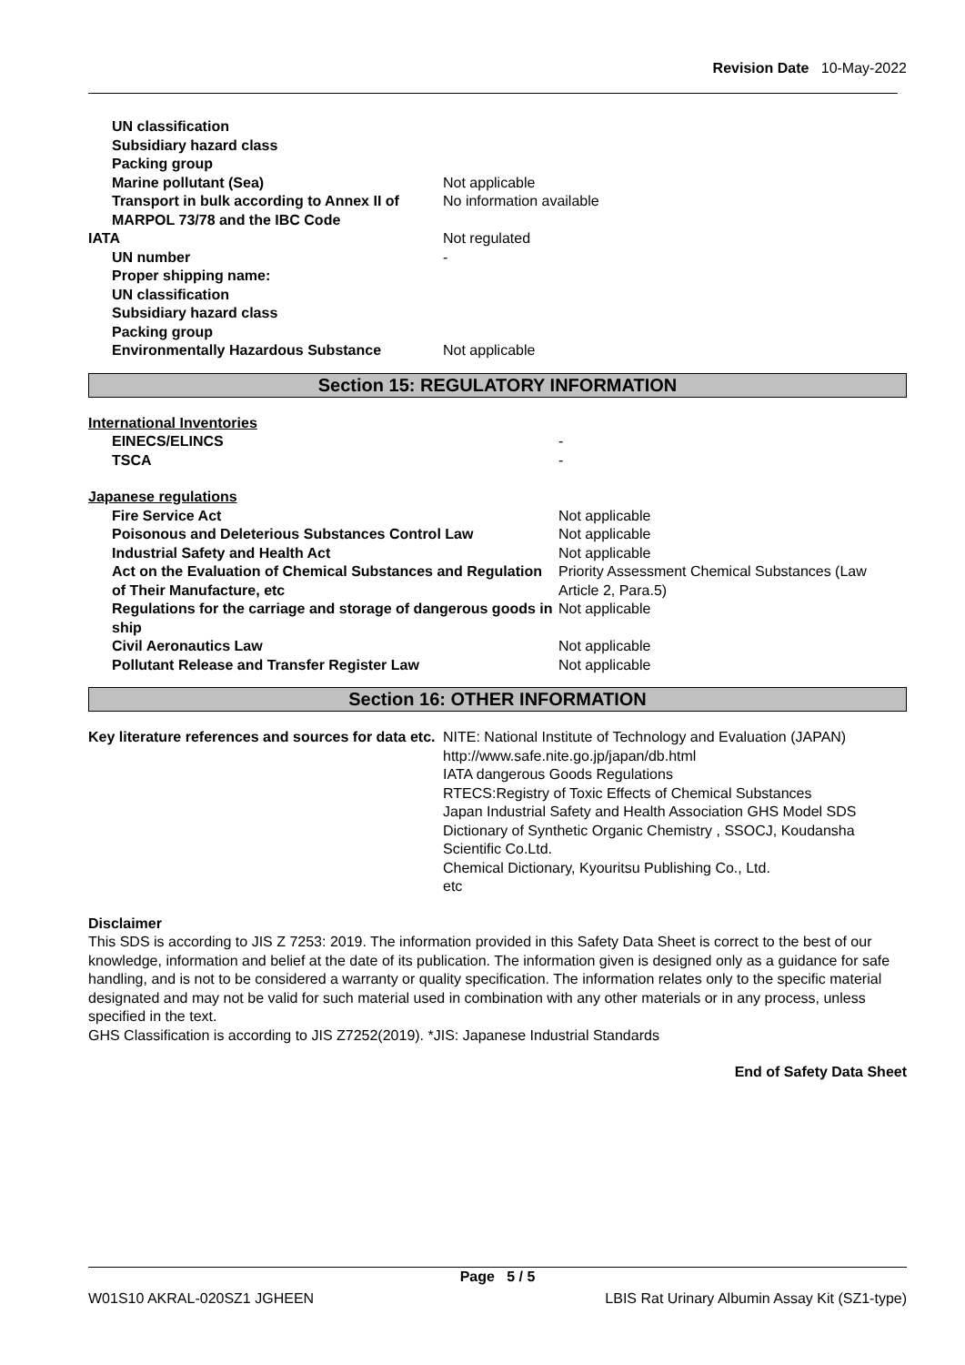Revision Date 10-May-2022
| | UN classification | |
| | Subsidiary hazard class | |
| | Packing group | |
| | Marine pollutant (Sea) | Not applicable |
| | Transport in bulk according to Annex II of MARPOL 73/78 and the IBC Code | No information available |
| IATA | | Not regulated |
| | UN number | - |
| | Proper shipping name: | |
| | UN classification | |
| | Subsidiary hazard class | |
| | Packing group | |
| | Environmentally Hazardous Substance | Not applicable |
Section 15: REGULATORY INFORMATION
International Inventories
| | EINECS/ELINCS | - |
| | TSCA | - |
Japanese regulations
| | Fire Service Act | Not applicable |
| | Poisonous and Deleterious Substances Control Law | Not applicable |
| | Industrial Safety and Health Act | Not applicable |
| | Act on the Evaluation of Chemical Substances and Regulation of Their Manufacture, etc | Priority Assessment Chemical Substances (Law Article 2, Para.5) |
| | Regulations for the carriage and storage of dangerous goods in ship | Not applicable |
| | Civil Aeronautics Law | Not applicable |
| | Pollutant Release and Transfer Register Law | Not applicable |
Section 16: OTHER INFORMATION
| Key literature references and sources for data etc. | NITE: National Institute of Technology and Evaluation (JAPAN) http://www.safe.nite.go.jp/japan/db.html IATA dangerous Goods Regulations RTECS:Registry of Toxic Effects of Chemical Substances Japan Industrial Safety and Health Association GHS Model SDS Dictionary of Synthetic Organic Chemistry , SSOCJ, Koudansha Scientific Co.Ltd. Chemical Dictionary, Kyouritsu Publishing Co., Ltd. etc |
Disclaimer
This SDS is according to JIS Z 7253: 2019. The information provided in this Safety Data Sheet is correct to the best of our knowledge, information and belief at the date of its publication. The information given is designed only as a guidance for safe handling, and is not to be considered a warranty or quality specification. The information relates only to the specific material designated and may not be valid for such material used in combination with any other materials or in any process, unless specified in the text.
GHS Classification is according to JIS Z7252(2019). *JIS: Japanese Industrial Standards
End of Safety Data Sheet
Page 5 / 5
W01S10 AKRAL-020SZ1 JGHEEN LBIS Rat Urinary Albumin Assay Kit (SZ1-type)